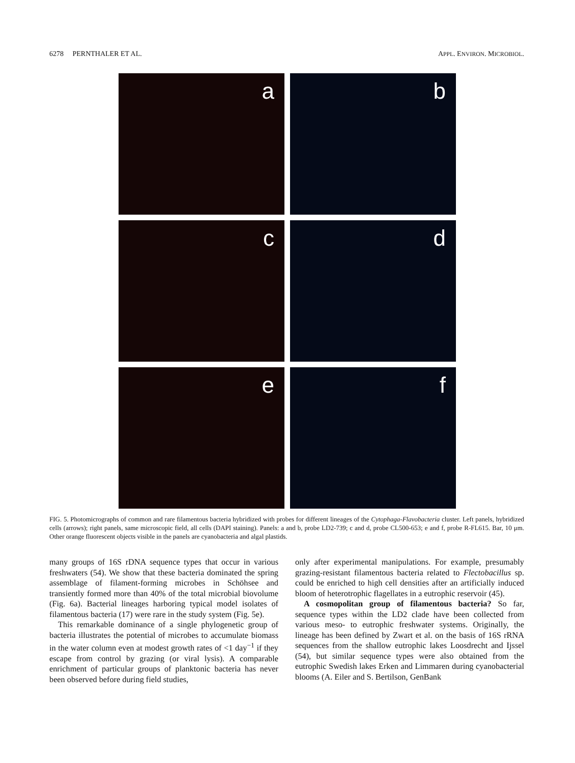6278 PERNTHALER ET AL. APPL. ENVIRON. MICROBIOL.
a
b
c
d
e
f
FIG. 5. Photomicrographs of common and rare filamentous bacteria hybridized with probes for different lineages of the Cytophaga-Flavobacteria cluster. Left panels, hybridized cells (arrows); right panels, same microscopic field, all cells (DAPI staining). Panels: a and b, probe LD2-739; c and d, probe CL500-653; e and f, probe R-FL615. Bar, 10 μm. Other orange fluorescent objects visible in the panels are cyanobacteria and algal plastids.
many groups of 16S rDNA sequence types that occur in various freshwaters (54). We show that these bacteria dominated the spring assemblage of filament-forming microbes in Schöhsee and transiently formed more than 40% of the total microbial biovolume (Fig. 6a). Bacterial lineages harboring typical model isolates of filamentous bacteria (17) were rare in the study system (Fig. 5e).
This remarkable dominance of a single phylogenetic group of bacteria illustrates the potential of microbes to accumulate biomass in the water column even at modest growth rates of <1 day<sup>−1</sup> if they escape from control by grazing (or viral lysis). A comparable enrichment of particular groups of planktonic bacteria has never been observed before during field studies,
only after experimental manipulations. For example, presumably grazing-resistant filamentous bacteria related to Flectobacillus sp. could be enriched to high cell densities after an artificially induced bloom of heterotrophic flagellates in a eutrophic reservoir (45).
A cosmopolitan group of filamentous bacteria? So far, sequence types within the LD2 clade have been collected from various meso- to eutrophic freshwater systems. Originally, the lineage has been defined by Zwart et al. on the basis of 16S rRNA sequences from the shallow eutrophic lakes Loosdrecht and Ijssel (54), but similar sequence types were also obtained from the eutrophic Swedish lakes Erken and Limmaren during cyanobacterial blooms (A. Eiler and S. Bertilson, GenBank